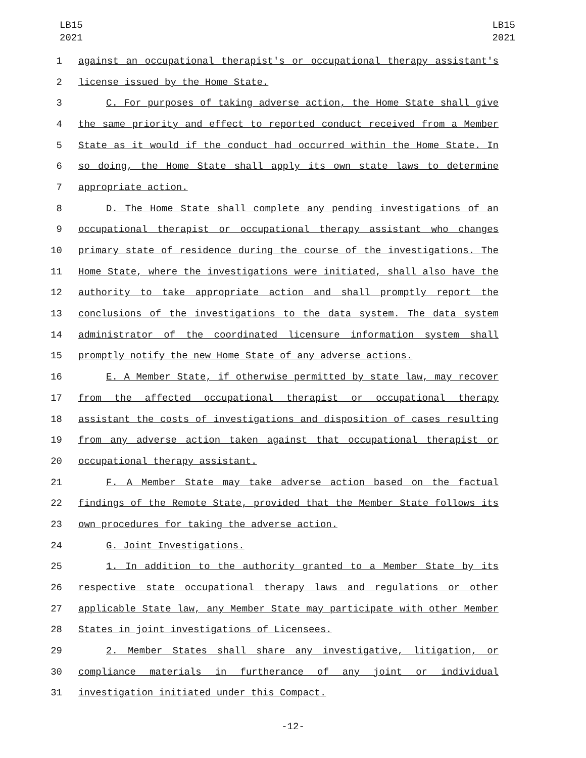LB15
2021
LB15
2021
1 against an occupational therapist's or occupational therapy assistant's
2 license issued by the Home State.
3 C. For purposes of taking adverse action, the Home State shall give
4 the same priority and effect to reported conduct received from a Member
5 State as it would if the conduct had occurred within the Home State. In
6 so doing, the Home State shall apply its own state laws to determine
7 appropriate action.
8 D. The Home State shall complete any pending investigations of an
9 occupational therapist or occupational therapy assistant who changes
10 primary state of residence during the course of the investigations. The
11 Home State, where the investigations were initiated, shall also have the
12 authority to take appropriate action and shall promptly report the
13 conclusions of the investigations to the data system. The data system
14 administrator of the coordinated licensure information system shall
15 promptly notify the new Home State of any adverse actions.
16 E. A Member State, if otherwise permitted by state law, may recover
17 from the affected occupational therapist or occupational therapy
18 assistant the costs of investigations and disposition of cases resulting
19 from any adverse action taken against that occupational therapist or
20 occupational therapy assistant.
21 F. A Member State may take adverse action based on the factual
22 findings of the Remote State, provided that the Member State follows its
23 own procedures for taking the adverse action.
24 G. Joint Investigations.
25 1. In addition to the authority granted to a Member State by its
26 respective state occupational therapy laws and regulations or other
27 applicable State law, any Member State may participate with other Member
28 States in joint investigations of Licensees.
29 2. Member States shall share any investigative, litigation, or
30 compliance materials in furtherance of any joint or individual
31 investigation initiated under this Compact.
-12-